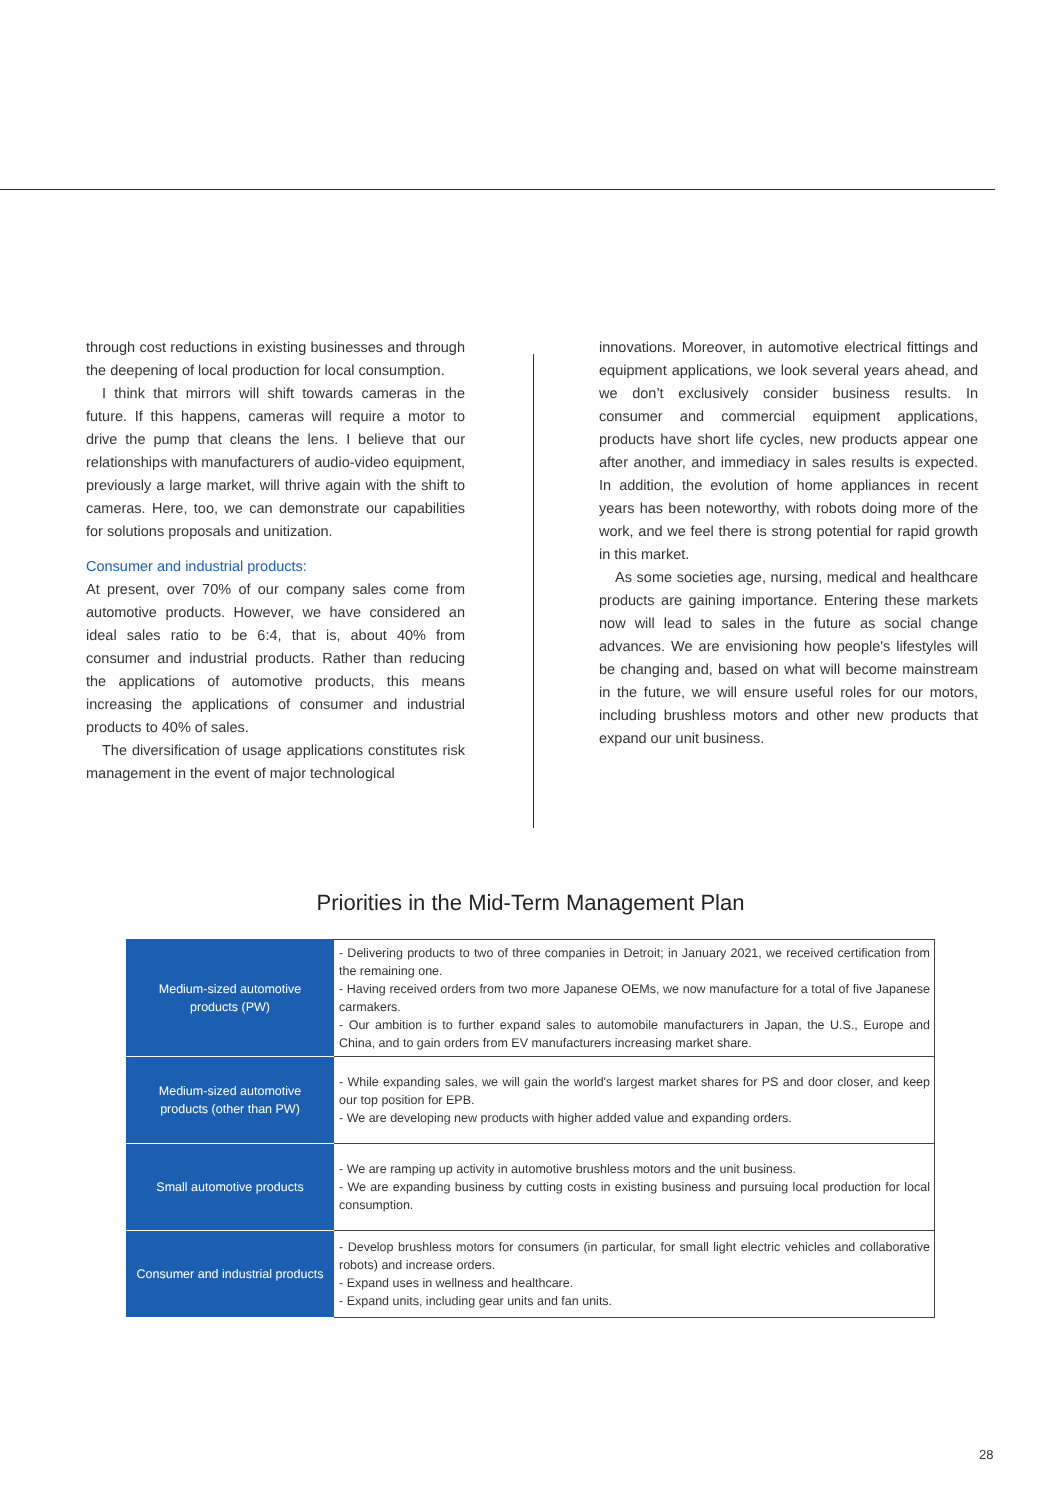through cost reductions in existing businesses and through the deepening of local production for local consumption.
I think that mirrors will shift towards cameras in the future. If this happens, cameras will require a motor to drive the pump that cleans the lens. I believe that our relationships with manufacturers of audio-video equipment, previously a large market, will thrive again with the shift to cameras. Here, too, we can demonstrate our capabilities for solutions proposals and unitization.
Consumer and industrial products:
At present, over 70% of our company sales come from automotive products. However, we have considered an ideal sales ratio to be 6:4, that is, about 40% from consumer and industrial products. Rather than reducing the applications of automotive products, this means increasing the applications of consumer and industrial products to 40% of sales.
The diversification of usage applications constitutes risk management in the event of major technological
innovations. Moreover, in automotive electrical fittings and equipment applications, we look several years ahead, and we don’t exclusively consider business results. In consumer and commercial equipment applications, products have short life cycles, new products appear one after another, and immediacy in sales results is expected. In addition, the evolution of home appliances in recent years has been noteworthy, with robots doing more of the work, and we feel there is strong potential for rapid growth in this market.
As some societies age, nursing, medical and healthcare products are gaining importance. Entering these markets now will lead to sales in the future as social change advances. We are envisioning how people's lifestyles will be changing and, based on what will become mainstream in the future, we will ensure useful roles for our motors, including brushless motors and other new products that expand our unit business.
Priorities in the Mid-Term Management Plan
| Medium-sized automotive products (PW) | - Delivering products to two of three companies in Detroit; in January 2021, we received certification from the remaining one. - Having received orders from two more Japanese OEMs, we now manufacture for a total of five Japanese carmakers. - Our ambition is to further expand sales to automobile manufacturers in Japan, the U.S., Europe and China, and to gain orders from EV manufacturers increasing market share. |
| Medium-sized automotive products (other than PW) | - While expanding sales, we will gain the world's largest market shares for PS and door closer, and keep our top position for EPB. - We are developing new products with higher added value and expanding orders. |
| Small automotive products | - We are ramping up activity in automotive brushless motors and the unit business. - We are expanding business by cutting costs in existing business and pursuing local production for local consumption. |
| Consumer and industrial products | - Develop brushless motors for consumers (in particular, for small light electric vehicles and collaborative robots) and increase orders. - Expand uses in wellness and healthcare. - Expand units, including gear units and fan units. |
28